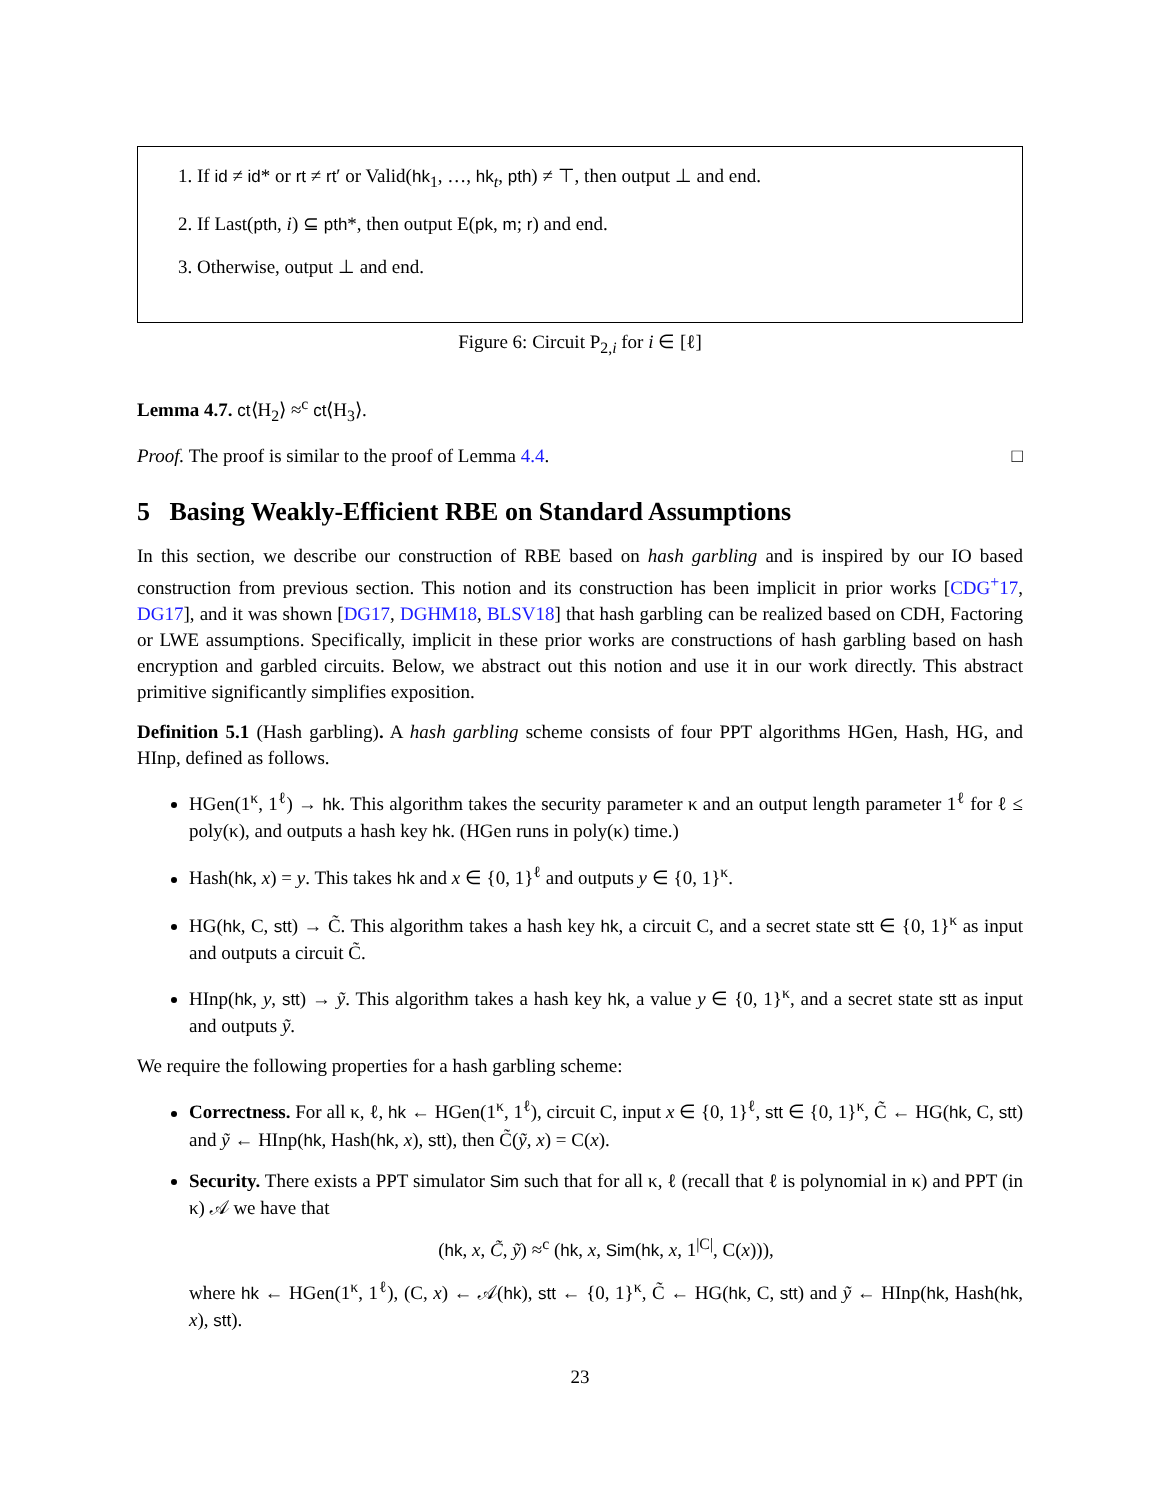1. If id ≠ id* or rt ≠ rt′ or Valid(hk<sub>1</sub>, …, hk<sub>t</sub>, pth) ≠ ⊤, then output ⊥ and end.
2. If Last(pth, i) ⊆ pth*, then output E(pk, m; r) and end.
3. Otherwise, output ⊥ and end.
Figure 6: Circuit P<sub>2,i</sub> for i ∈ [ℓ]
Lemma 4.7. ct⟨H<sub>2</sub>⟩ ≈<sup>c</sup> ct⟨H<sub>3</sub>⟩.
Proof. The proof is similar to the proof of Lemma 4.4. □
5 Basing Weakly-Efficient RBE on Standard Assumptions
In this section, we describe our construction of RBE based on hash garbling and is inspired by our IO based construction from previous section. This notion and its construction has been implicit in prior works [CDG<sup>+</sup>17, DG17], and it was shown [DG17, DGHM18, BLSV18] that hash garbling can be realized based on CDH, Factoring or LWE assumptions. Specifically, implicit in these prior works are constructions of hash garbling based on hash encryption and garbled circuits. Below, we abstract out this notion and use it in our work directly. This abstract primitive significantly simplifies exposition.
Definition 5.1 (Hash garbling). A hash garbling scheme consists of four PPT algorithms HGen, Hash, HG, and HInp, defined as follows.
HGen(1<sup>κ</sup>, 1<sup>ℓ</sup>) → hk. This algorithm takes the security parameter κ and an output length parameter 1<sup>ℓ</sup> for ℓ ≤ poly(κ), and outputs a hash key hk. (HGen runs in poly(κ) time.)
Hash(hk, x) = y. This takes hk and x ∈ {0, 1}<sup>ℓ</sup> and outputs y ∈ {0, 1}<sup>κ</sup>.
HG(hk, C, stt) → C̃. This algorithm takes a hash key hk, a circuit C, and a secret state stt ∈ {0, 1}<sup>κ</sup> as input and outputs a circuit C̃.
HInp(hk, y, stt) → ỹ. This algorithm takes a hash key hk, a value y ∈ {0, 1}<sup>κ</sup>, and a secret state stt as input and outputs ỹ.
We require the following properties for a hash garbling scheme:
Correctness. For all κ, ℓ, hk ← HGen(1<sup>κ</sup>, 1<sup>ℓ</sup>), circuit C, input x ∈ {0, 1}<sup>ℓ</sup>, stt ∈ {0, 1}<sup>κ</sup>, C̃ ← HG(hk, C, stt) and ỹ ← HInp(hk, Hash(hk, x), stt), then C̃(ỹ, x) = C(x).
Security. There exists a PPT simulator Sim such that for all κ, ℓ (recall that ℓ is polynomial in κ) and PPT (in κ) 𝒜 we have that
(hk, x, C̃, ỹ) ≈<sup>c</sup> (hk, x, Sim(hk, x, 1<sup>|C|</sup>, C(x))),
where hk ← HGen(1<sup>κ</sup>, 1<sup>ℓ</sup>), (C, x) ← 𝒜(hk), stt ← {0, 1}<sup>κ</sup>, C̃ ← HG(hk, C, stt) and ỹ ← HInp(hk, Hash(hk, x), stt).
23